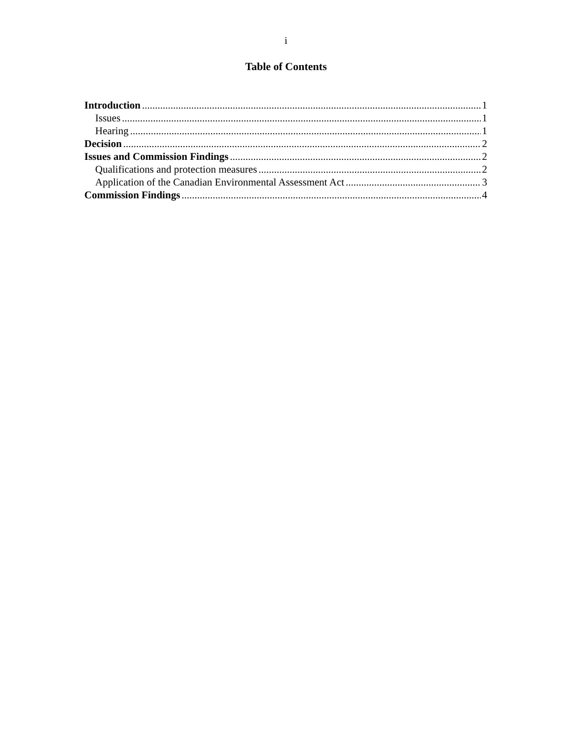i
Table of Contents
Introduction 1
Issues 1
Hearing 1
Decision 2
Issues and Commission Findings 2
Qualifications and protection measures 2
Application of the Canadian Environmental Assessment Act 3
Commission Findings 4